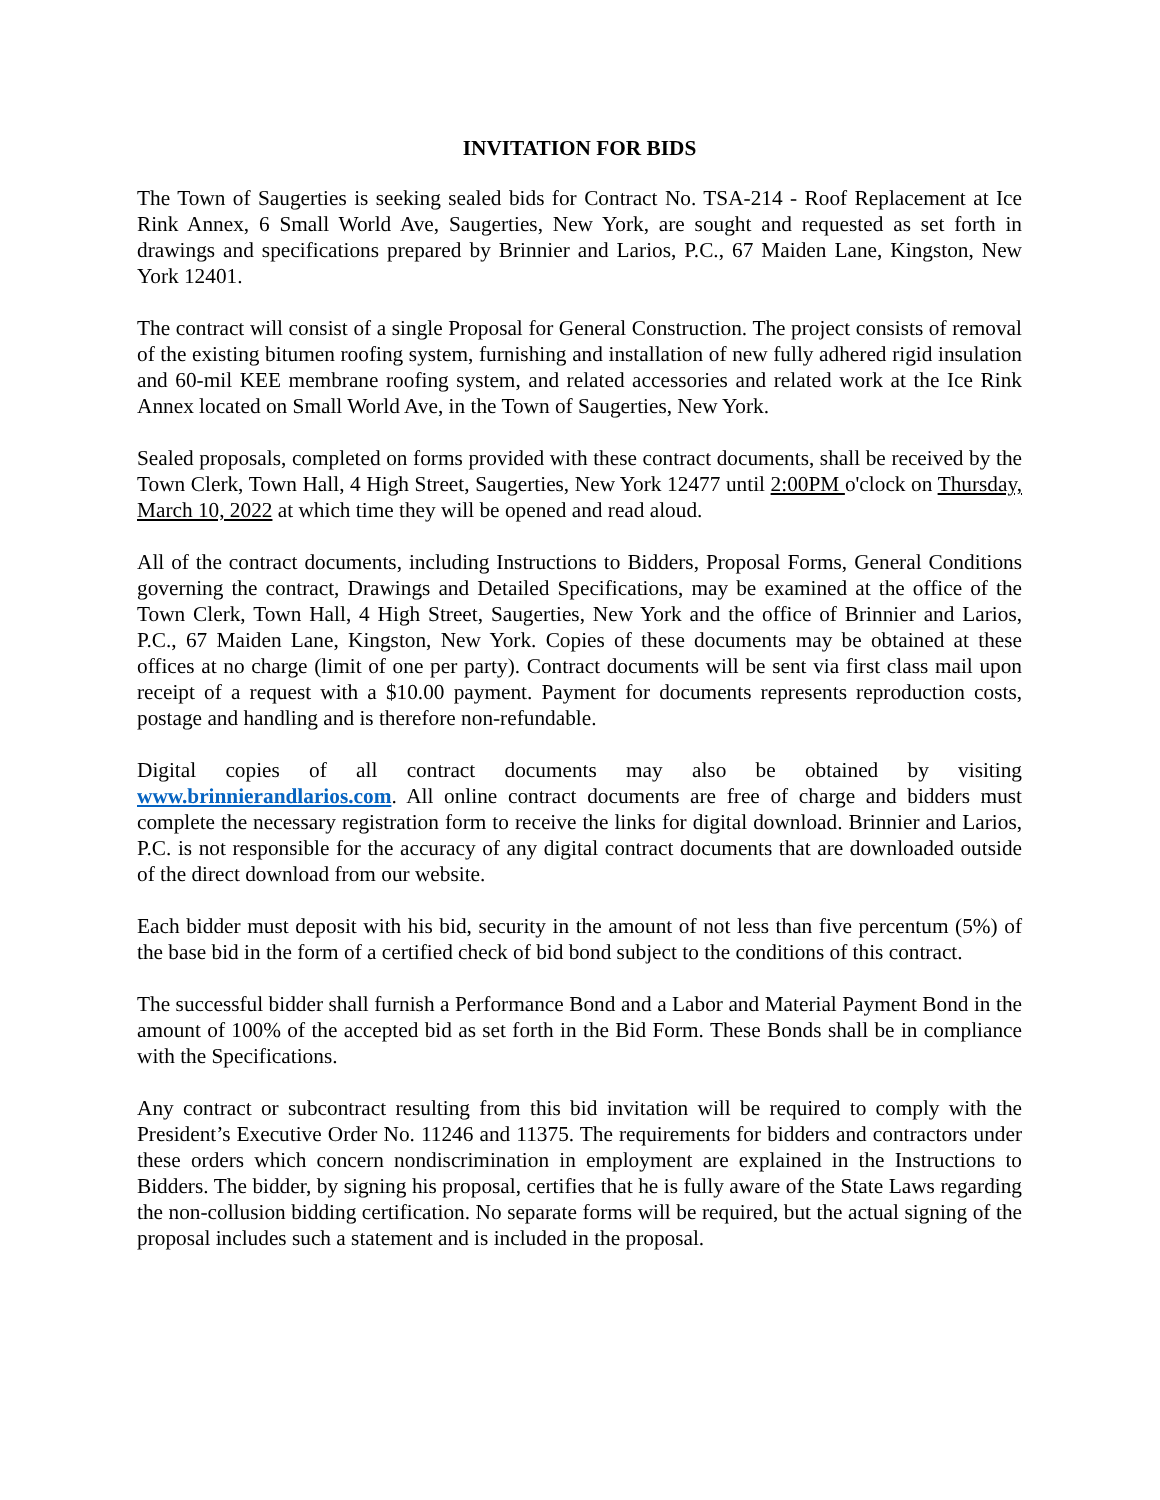INVITATION FOR BIDS
The Town of Saugerties is seeking sealed bids for Contract No. TSA-214 - Roof Replacement at Ice Rink Annex, 6 Small World Ave, Saugerties, New York, are sought and requested as set forth in drawings and specifications prepared by Brinnier and Larios, P.C., 67 Maiden Lane, Kingston, New York 12401.
The contract will consist of a single Proposal for General Construction. The project consists of removal of the existing bitumen roofing system, furnishing and installation of new fully adhered rigid insulation and 60-mil KEE membrane roofing system, and related accessories and related work at the Ice Rink Annex located on Small World Ave, in the Town of Saugerties, New York.
Sealed proposals, completed on forms provided with these contract documents, shall be received by the Town Clerk, Town Hall, 4 High Street, Saugerties, New York 12477 until 2:00PM o'clock on Thursday, March 10, 2022 at which time they will be opened and read aloud.
All of the contract documents, including Instructions to Bidders, Proposal Forms, General Conditions governing the contract, Drawings and Detailed Specifications, may be examined at the office of the Town Clerk, Town Hall, 4 High Street, Saugerties, New York and the office of Brinnier and Larios, P.C., 67 Maiden Lane, Kingston, New York. Copies of these documents may be obtained at these offices at no charge (limit of one per party). Contract documents will be sent via first class mail upon receipt of a request with a $10.00 payment. Payment for documents represents reproduction costs, postage and handling and is therefore non-refundable.
Digital copies of all contract documents may also be obtained by visiting www.brinnierandlarios.com. All online contract documents are free of charge and bidders must complete the necessary registration form to receive the links for digital download. Brinnier and Larios, P.C. is not responsible for the accuracy of any digital contract documents that are downloaded outside of the direct download from our website.
Each bidder must deposit with his bid, security in the amount of not less than five percentum (5%) of the base bid in the form of a certified check of bid bond subject to the conditions of this contract.
The successful bidder shall furnish a Performance Bond and a Labor and Material Payment Bond in the amount of 100% of the accepted bid as set forth in the Bid Form. These Bonds shall be in compliance with the Specifications.
Any contract or subcontract resulting from this bid invitation will be required to comply with the President’s Executive Order No. 11246 and 11375. The requirements for bidders and contractors under these orders which concern nondiscrimination in employment are explained in the Instructions to Bidders. The bidder, by signing his proposal, certifies that he is fully aware of the State Laws regarding the non-collusion bidding certification. No separate forms will be required, but the actual signing of the proposal includes such a statement and is included in the proposal.